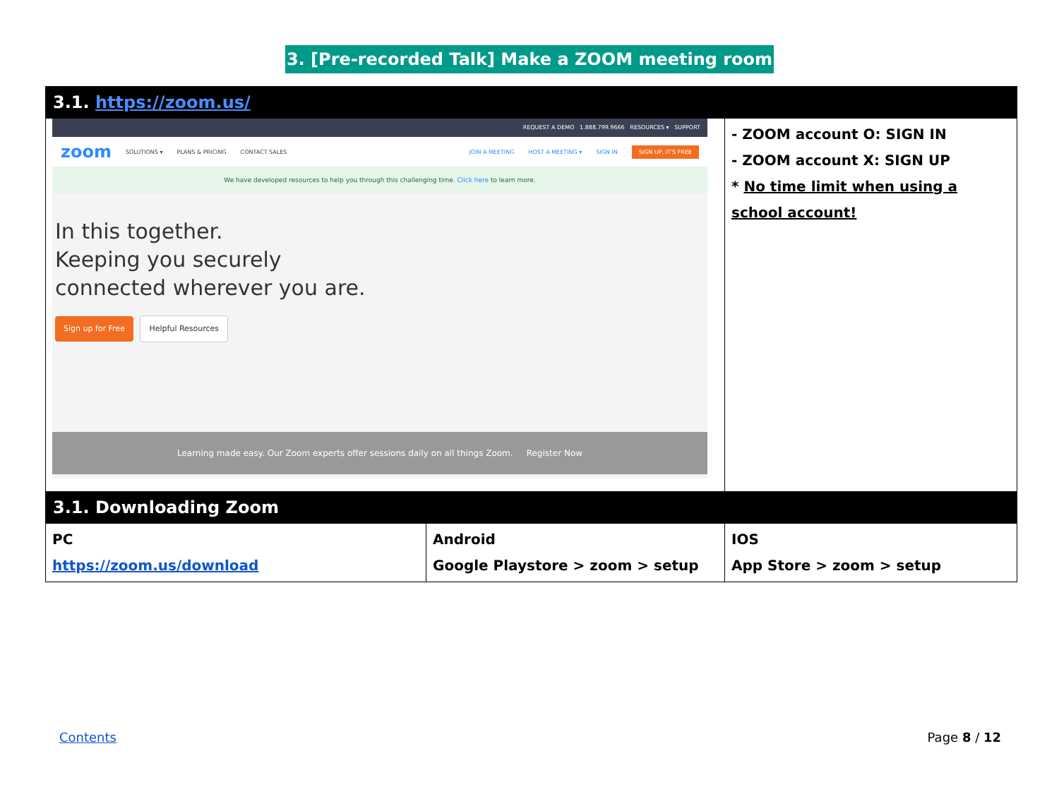3. [Pre-recorded Talk] Make a ZOOM meeting room
| 3.1. https://zoom.us/ | | |
| REQUEST A DEMO 1.888.799.9666 RESOURCES ▾ SUPPORT zoom SOLUTIONS ▾ PLANS & PRICING CONTACT SALES JOIN A MEETING HOST A MEETING ▾ SIGN IN SIGN UP, IT'S FREE We have developed resources to help you through this challenging time. Click here to learn more. In this together. Keeping you securely connected wherever you are. Sign up for Free Helpful Resources Learning made easy. Our Zoom experts offer sessions daily on all things Zoom. Register Now | | - ZOOM account O: SIGN IN - ZOOM account X: SIGN UP * No time limit when using a school account! |
| 3.1. Downloading Zoom | | |
| PC https://zoom.us/download | Android Google Playstore > zoom > setup | IOS App Store > zoom > setup |
Contents Page 8 / 12